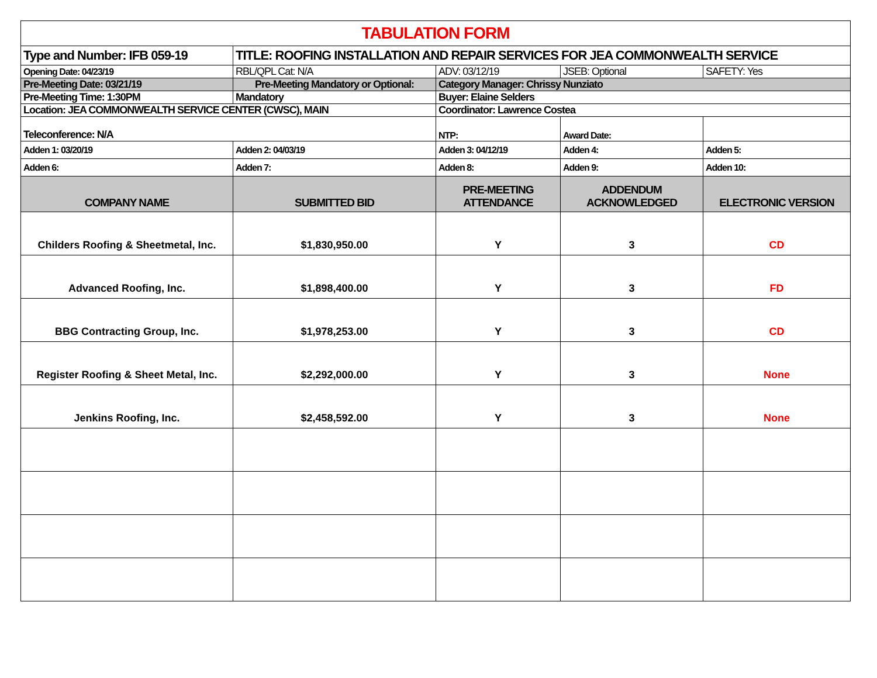| TABULATION FORM | | | | |
| Type and Number: IFB 059-19 | TITLE: ROOFING INSTALLATION AND REPAIR SERVICES FOR JEA COMMONWEALTH SERVICE | | | |
| Opening Date: 04/23/19 | RBL/QPL Cat: N/A | ADV: 03/12/19 | JSEB: Optional | SAFETY: Yes |
| Pre-Meeting Date: 03/21/19 | Pre-Meeting Mandatory or Optional: | Category Manager: Chrissy Nunziato | | |
| Pre-Meeting Time: 1:30PM | Mandatory | Buyer: Elaine Selders | | |
| Location: JEA COMMONWEALTH SERVICE CENTER (CWSC), MAIN | | Coordinator: Lawrence Costea | | |
| Teleconference: N/A | | NTP: | Award Date: | |
| Adden 1: 03/20/19 | Adden 2: 04/03/19 | Adden 3: 04/12/19 | Adden 4: | Adden 5: |
| Adden 6: | Adden 7: | Adden 8: | Adden 9: | Adden 10: |
| COMPANY NAME | SUBMITTED BID | PRE-MEETING ATTENDANCE | ADDENDUM ACKNOWLEDGED | ELECTRONIC VERSION |
| Childers Roofing & Sheetmetal, Inc. | $1,830,950.00 | Y | 3 | CD |
| Advanced Roofing, Inc. | $1,898,400.00 | Y | 3 | FD |
| BBG Contracting Group, Inc. | $1,978,253.00 | Y | 3 | CD |
| Register Roofing & Sheet Metal, Inc. | $2,292,000.00 | Y | 3 | None |
| Jenkins Roofing, Inc. | $2,458,592.00 | Y | 3 | None |